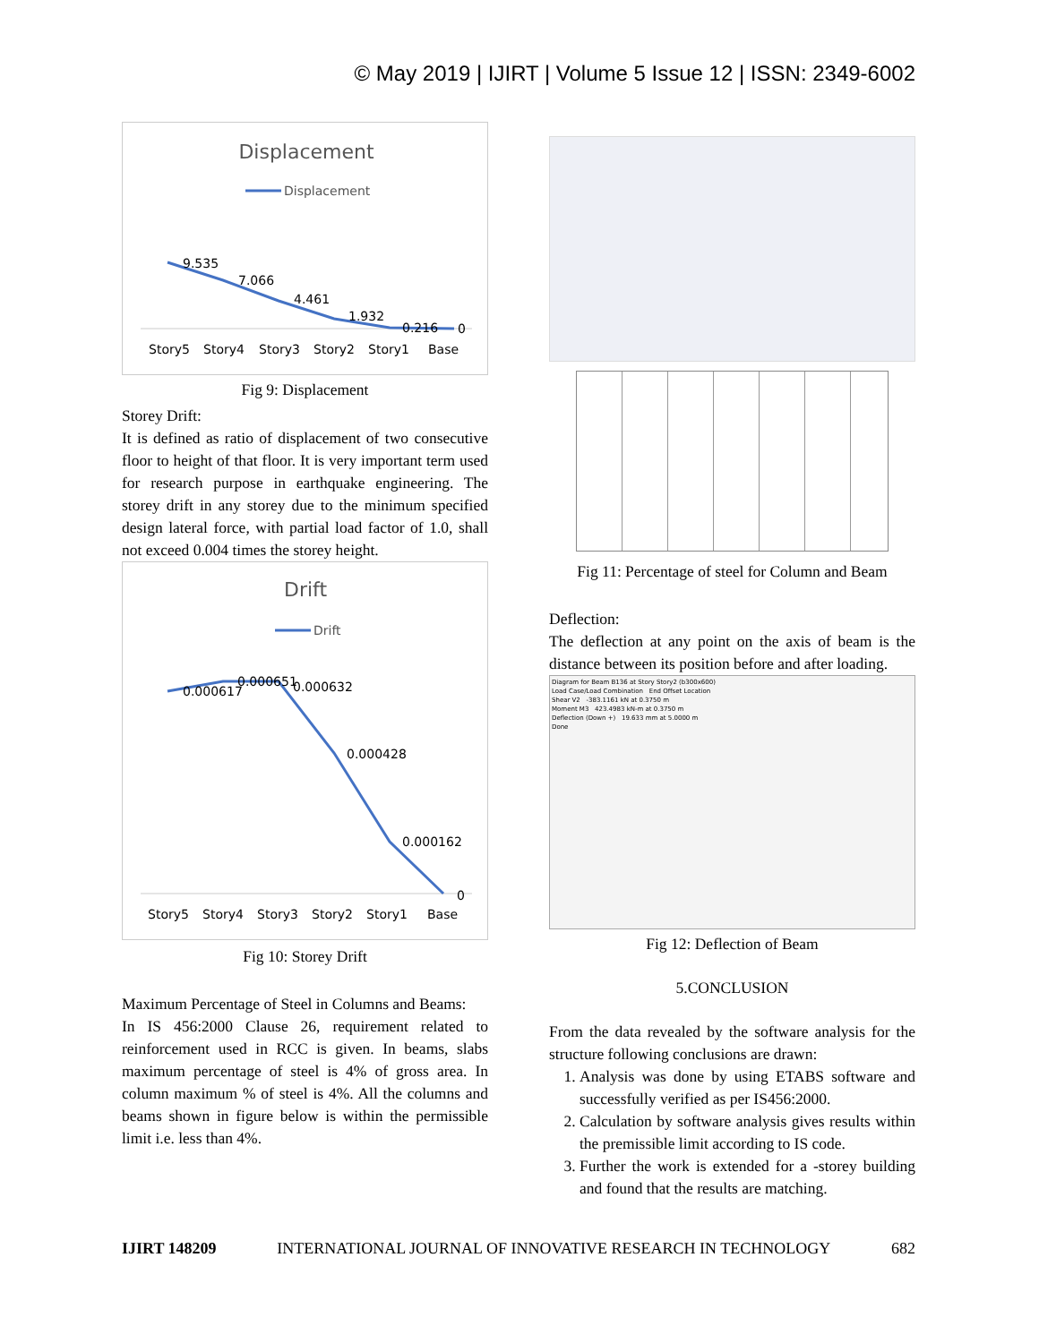© May 2019 | IJIRT | Volume 5 Issue 12 | ISSN: 2349-6002
Displacement
Displacement
9.535
7.066
4.461
1.932
0.216
0
Story5
Story4
Story3
Story2
Story1
Base
Fig 9: Displacement
Storey Drift:
It is defined as ratio of displacement of two consecutive floor to height of that floor. It is very important term used for research purpose in earthquake engineering. The storey drift in any storey due to the minimum specified design lateral force, with partial load factor of 1.0, shall not exceed 0.004 times the storey height.
Drift
Drift
0.000617
0.000651
0.000632
0.000428
0.000162
0
Story5
Story4
Story3
Story2
Story1
Base
Fig 10: Storey Drift
Maximum Percentage of Steel in Columns and Beams:
In IS 456:2000 Clause 26, requirement related to reinforcement used in RCC is given. In beams, slabs maximum percentage of steel is 4% of gross area. In column maximum % of steel is 4%. All the columns and beams shown in figure below is within the permissible limit i.e. less than 4%.
Fig 11: Percentage of steel for Column and Beam
Deflection:
The deflection at any point on the axis of beam is the distance between its position before and after loading.
Diagram for Beam B136 at Story Story2 (b300x600)
Load Case/Load Combination End Offset Location
Shear V2 -383.1161 kN at 0.3750 m
Moment M3 423.4983 kN-m at 0.3750 m
Deflection (Down +) 19.633 mm at 5.0000 m
Done
Fig 12: Deflection of Beam
5.CONCLUSION
From the data revealed by the software analysis for the structure following conclusions are drawn:
1. Analysis was done by using ETABS software and successfully verified as per IS456:2000.
2. Calculation by software analysis gives results within the premissible limit according to IS code.
3. Further the work is extended for a -storey building and found that the results are matching.
IJIRT 148209 INTERNATIONAL JOURNAL OF INNOVATIVE RESEARCH IN TECHNOLOGY 682